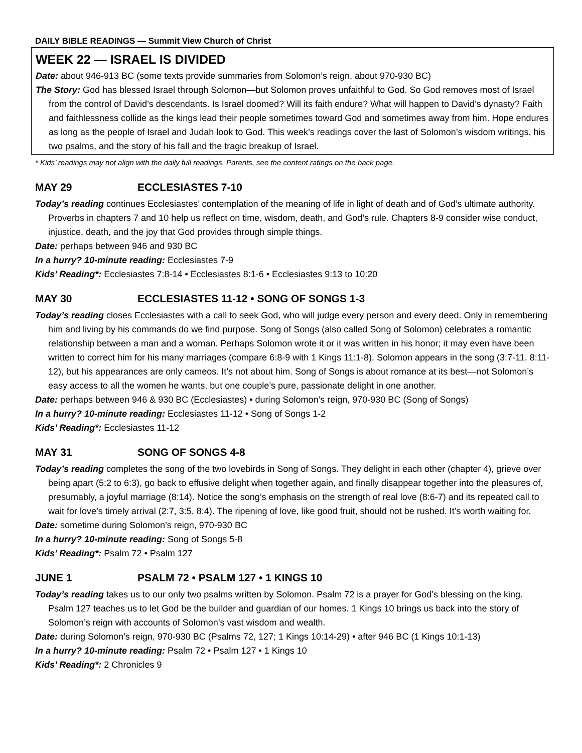DAILY BIBLE READINGS — Summit View Church of Christ
WEEK 22 — ISRAEL IS DIVIDED
Date: about 946-913 BC (some texts provide summaries from Solomon’s reign, about 970-930 BC)
The Story: God has blessed Israel through Solomon—but Solomon proves unfaithful to God. So God removes most of Israel from the control of David’s descendants. Is Israel doomed? Will its faith endure? What will happen to David’s dynasty? Faith and faithlessness collide as the kings lead their people sometimes toward God and sometimes away from him. Hope endures as long as the people of Israel and Judah look to God. This week’s readings cover the last of Solomon’s wisdom writings, his two psalms, and the story of his fall and the tragic breakup of Israel.
* Kids’ readings may not align with the daily full readings. Parents, see the content ratings on the back page.
MAY 29 ECCLESIASTES 7-10
Today’s reading continues Ecclesiastes’ contemplation of the meaning of life in light of death and of God’s ultimate authority. Proverbs in chapters 7 and 10 help us reflect on time, wisdom, death, and God’s rule. Chapters 8-9 consider wise conduct, injustice, death, and the joy that God provides through simple things.
Date: perhaps between 946 and 930 BC
In a hurry? 10-minute reading: Ecclesiastes 7-9
Kids’ Reading*: Ecclesiastes 7:8-14 • Ecclesiastes 8:1-6 • Ecclesiastes 9:13 to 10:20
MAY 30 ECCLESIASTES 11-12 • SONG OF SONGS 1-3
Today’s reading closes Ecclesiastes with a call to seek God, who will judge every person and every deed. Only in remembering him and living by his commands do we find purpose. Song of Songs (also called Song of Solomon) celebrates a romantic relationship between a man and a woman. Perhaps Solomon wrote it or it was written in his honor; it may even have been written to correct him for his many marriages (compare 6:8-9 with 1 Kings 11:1-8). Solomon appears in the song (3:7-11, 8:11-12), but his appearances are only cameos. It’s not about him. Song of Songs is about romance at its best—not Solomon’s easy access to all the women he wants, but one couple’s pure, passionate delight in one another.
Date: perhaps between 946 & 930 BC (Ecclesiastes) • during Solomon’s reign, 970-930 BC (Song of Songs)
In a hurry? 10-minute reading: Ecclesiastes 11-12 • Song of Songs 1-2
Kids’ Reading*: Ecclesiastes 11-12
MAY 31 SONG OF SONGS 4-8
Today’s reading completes the song of the two lovebirds in Song of Songs. They delight in each other (chapter 4), grieve over being apart (5:2 to 6:3), go back to effusive delight when together again, and finally disappear together into the pleasures of, presumably, a joyful marriage (8:14). Notice the song’s emphasis on the strength of real love (8:6-7) and its repeated call to wait for love’s timely arrival (2:7, 3:5, 8:4). The ripening of love, like good fruit, should not be rushed. It’s worth waiting for.
Date: sometime during Solomon’s reign, 970-930 BC
In a hurry? 10-minute reading: Song of Songs 5-8
Kids’ Reading*: Psalm 72 • Psalm 127
JUNE 1 PSALM 72 • PSALM 127 • 1 KINGS 10
Today’s reading takes us to our only two psalms written by Solomon. Psalm 72 is a prayer for God’s blessing on the king. Psalm 127 teaches us to let God be the builder and guardian of our homes. 1 Kings 10 brings us back into the story of Solomon’s reign with accounts of Solomon’s vast wisdom and wealth.
Date: during Solomon’s reign, 970-930 BC (Psalms 72, 127; 1 Kings 10:14-29) • after 946 BC (1 Kings 10:1-13)
In a hurry? 10-minute reading: Psalm 72 • Psalm 127 • 1 Kings 10
Kids’ Reading*: 2 Chronicles 9